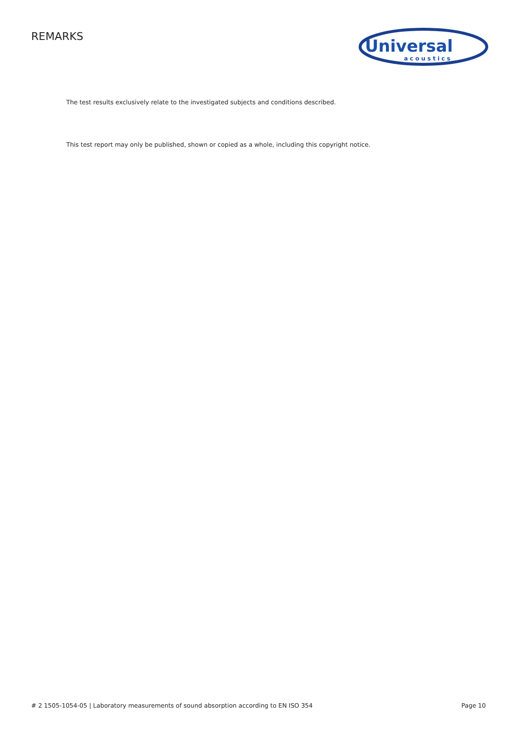REMARKS
Universal
acoustics
The test results exclusively relate to the investigated subjects and conditions described.
This test report may only be published, shown or copied as a whole, including this copyright notice.
# 2 1505-1054-05 | Laboratory measurements of sound absorption according to EN ISO 354 Page 10